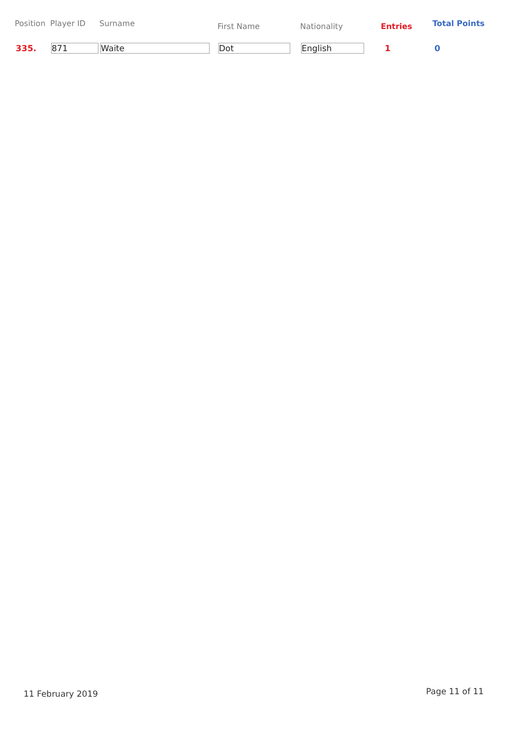| Position | Player ID | Surname | First Name | Nationality | Entries | Total Points |
| --- | --- | --- | --- | --- | --- | --- |
| 335. | 871 | Waite | Dot | English | 1 | 0 |
11 February 2019 Page 11 of 11